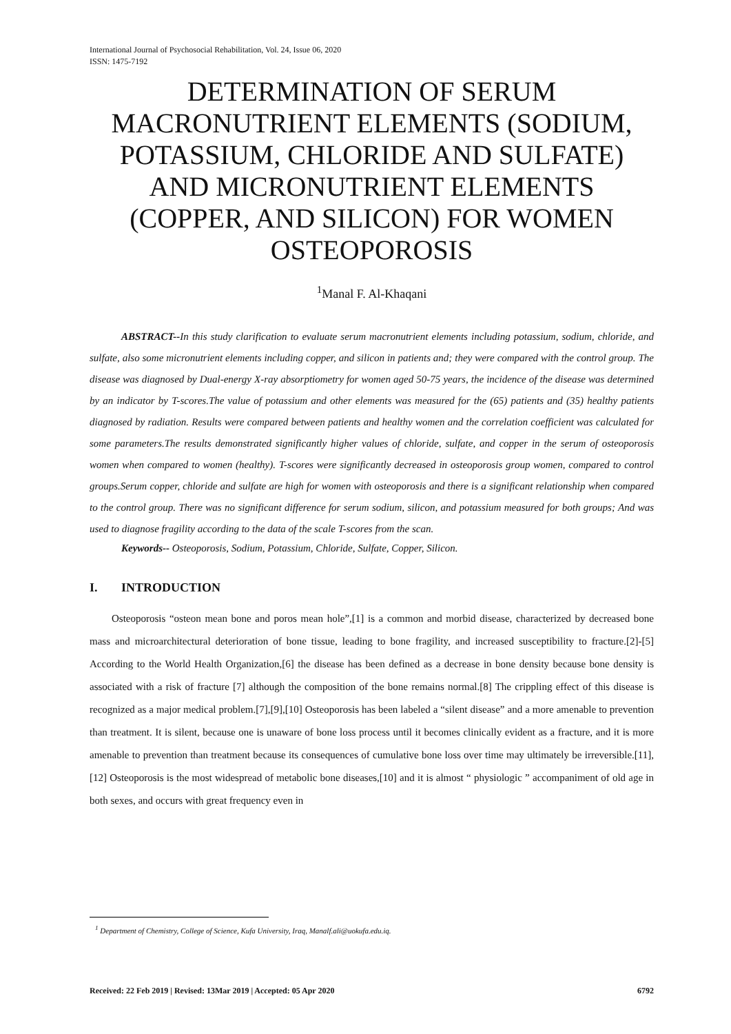International Journal of Psychosocial Rehabilitation, Vol. 24, Issue 06, 2020
ISSN: 1475-7192
DETERMINATION OF SERUM MACRONUTRIENT ELEMENTS (SODIUM, POTASSIUM, CHLORIDE AND SULFATE) AND MICRONUTRIENT ELEMENTS (COPPER, AND SILICON) FOR WOMEN OSTEOPOROSIS
<sup>1</sup> Manal F. Al-Khaqani
ABSTRACT--In this study clarification to evaluate serum macronutrient elements including potassium, sodium, chloride, and sulfate, also some micronutrient elements including copper, and silicon in patients and; they were compared with the control group. The disease was diagnosed by Dual-energy X-ray absorptiometry for women aged 50-75 years, the incidence of the disease was determined by an indicator by T-scores.The value of potassium and other elements was measured for the (65) patients and (35) healthy patients diagnosed by radiation. Results were compared between patients and healthy women and the correlation coefficient was calculated for some parameters.The results demonstrated significantly higher values of chloride, sulfate, and copper in the serum of osteoporosis women when compared to women (healthy). T-scores were significantly decreased in osteoporosis group women, compared to control groups.Serum copper, chloride and sulfate are high for women with osteoporosis and there is a significant relationship when compared to the control group. There was no significant difference for serum sodium, silicon, and potassium measured for both groups; And was used to diagnose fragility according to the data of the scale T-scores from the scan.
Keywords-- Osteoporosis, Sodium, Potassium, Chloride, Sulfate, Copper, Silicon.
I. INTRODUCTION
Osteoporosis “osteon mean bone and poros mean hole”,[1] is a common and morbid disease, characterized by decreased bone mass and microarchitectural deterioration of bone tissue, leading to bone fragility, and increased susceptibility to fracture.[2]-[5] According to the World Health Organization,[6] the disease has been defined as a decrease in bone density because bone density is associated with a risk of fracture [7] although the composition of the bone remains normal.[8] The crippling effect of this disease is recognized as a major medical problem.[7],[9],[10] Osteoporosis has been labeled a “silent disease” and a more amenable to prevention than treatment. It is silent, because one is unaware of bone loss process until it becomes clinically evident as a fracture, and it is more amenable to prevention than treatment because its consequences of cumulative bone loss over time may ultimately be irreversible.[11],[12] Osteoporosis is the most widespread of metabolic bone diseases,[10] and it is almost “ physiologic ” accompaniment of old age in both sexes, and occurs with great frequency even in
<sup>1</sup> Department of Chemistry, College of Science, Kufa University, Iraq, Manalf.ali@uokufa.edu.iq.
Received: 22 Feb 2019 | Revised: 13Mar 2019 | Accepted: 05 Apr 2020 6792